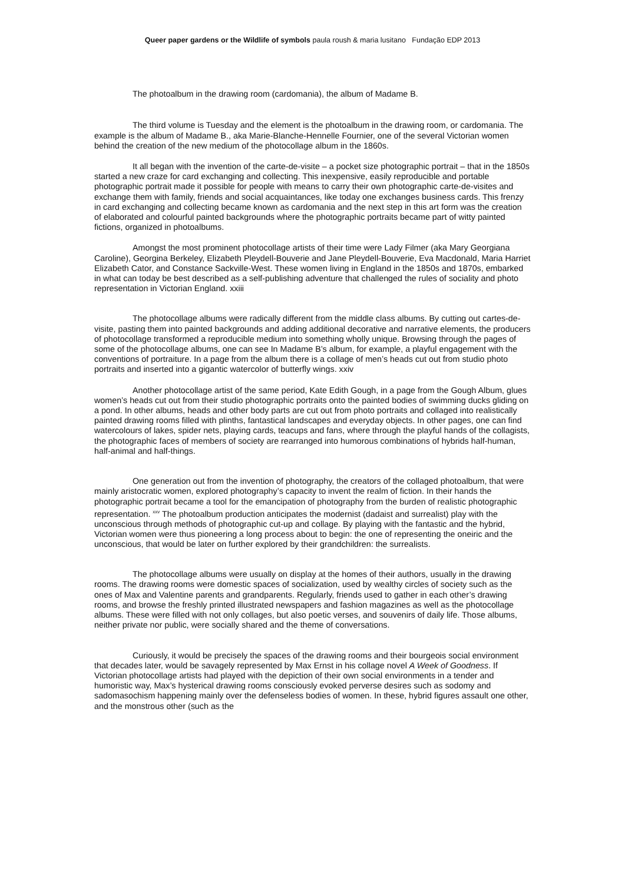Queer paper gardens or the Wildlife of symbols paula roush & maria lusitano Fundação EDP 2013
The photoalbum in the drawing room (cardomania), the album of Madame B.
The third volume is Tuesday and the element is the photoalbum in the drawing room, or cardomania. The example is the album of Madame B., aka Marie-Blanche-Hennelle Fournier, one of the several Victorian women behind the creation of the new medium of the photocollage album in the 1860s.
It all began with the invention of the carte-de-visite – a pocket size photographic portrait – that in the 1850s started a new craze for card exchanging and collecting. This inexpensive, easily reproducible and portable photographic portrait made it possible for people with means to carry their own photographic carte-de-visites and exchange them with family, friends and social acquaintances, like today one exchanges business cards. This frenzy in card exchanging and collecting became known as cardomania and the next step in this art form was the creation of elaborated and colourful painted backgrounds where the photographic portraits became part of witty painted fictions, organized in photoalbums.
Amongst the most prominent photocollage artists of their time were Lady Filmer (aka Mary Georgiana Caroline), Georgina Berkeley, Elizabeth Pleydell-Bouverie and Jane Pleydell-Bouverie, Eva Macdonald, Maria Harriet Elizabeth Cator, and Constance Sackville-West. These women living in England in the 1850s and 1870s, embarked in what can today be best described as a self-publishing adventure that challenged the rules of sociality and photo representation in Victorian England. xxiii
The photocollage albums were radically different from the middle class albums. By cutting out cartes-de-visite, pasting them into painted backgrounds and adding additional decorative and narrative elements, the producers of photocollage transformed a reproducible medium into something wholly unique. Browsing through the pages of some of the photocollage albums, one can see In Madame B’s album, for example, a playful engagement with the conventions of portraiture. In a page from the album there is a collage of men’s heads cut out from studio photo portraits and inserted into a gigantic watercolor of butterfly wings. xxiv
Another photocollage artist of the same period, Kate Edith Gough, in a page from the Gough Album, glues women’s heads cut out from their studio photographic portraits onto the painted bodies of swimming ducks gliding on a pond. In other albums, heads and other body parts are cut out from photo portraits and collaged into realistically painted drawing rooms filled with plinths, fantastical landscapes and everyday objects. In other pages, one can find watercolours of lakes, spider nets, playing cards, teacups and fans, where through the playful hands of the collagists, the photographic faces of members of society are rearranged into humorous combinations of hybrids half-human, half-animal and half-things.
One generation out from the invention of photography, the creators of the collaged photoalbum, that were mainly aristocratic women, explored photography’s capacity to invent the realm of fiction. In their hands the photographic portrait became a tool for the emancipation of photography from the burden of realistic photographic representation. <sup>xxv</sup> The photoalbum production anticipates the modernist (dadaist and surrealist) play with the unconscious through methods of photographic cut-up and collage. By playing with the fantastic and the hybrid, Victorian women were thus pioneering a long process about to begin: the one of representing the oneiric and the unconscious, that would be later on further explored by their grandchildren: the surrealists.
The photocollage albums were usually on display at the homes of their authors, usually in the drawing rooms. The drawing rooms were domestic spaces of socialization, used by wealthy circles of society such as the ones of Max and Valentine parents and grandparents. Regularly, friends used to gather in each other’s drawing rooms, and browse the freshly printed illustrated newspapers and fashion magazines as well as the photocollage albums. These were filled with not only collages, but also poetic verses, and souvenirs of daily life. Those albums, neither private nor public, were socially shared and the theme of conversations.
Curiously, it would be precisely the spaces of the drawing rooms and their bourgeois social environment that decades later, would be savagely represented by Max Ernst in his collage novel A Week of Goodness. If Victorian photocollage artists had played with the depiction of their own social environments in a tender and humoristic way, Max’s hysterical drawing rooms consciously evoked perverse desires such as sodomy and sadomasochism happening mainly over the defenseless bodies of women. In these, hybrid figures assault one other, and the monstrous other (such as the